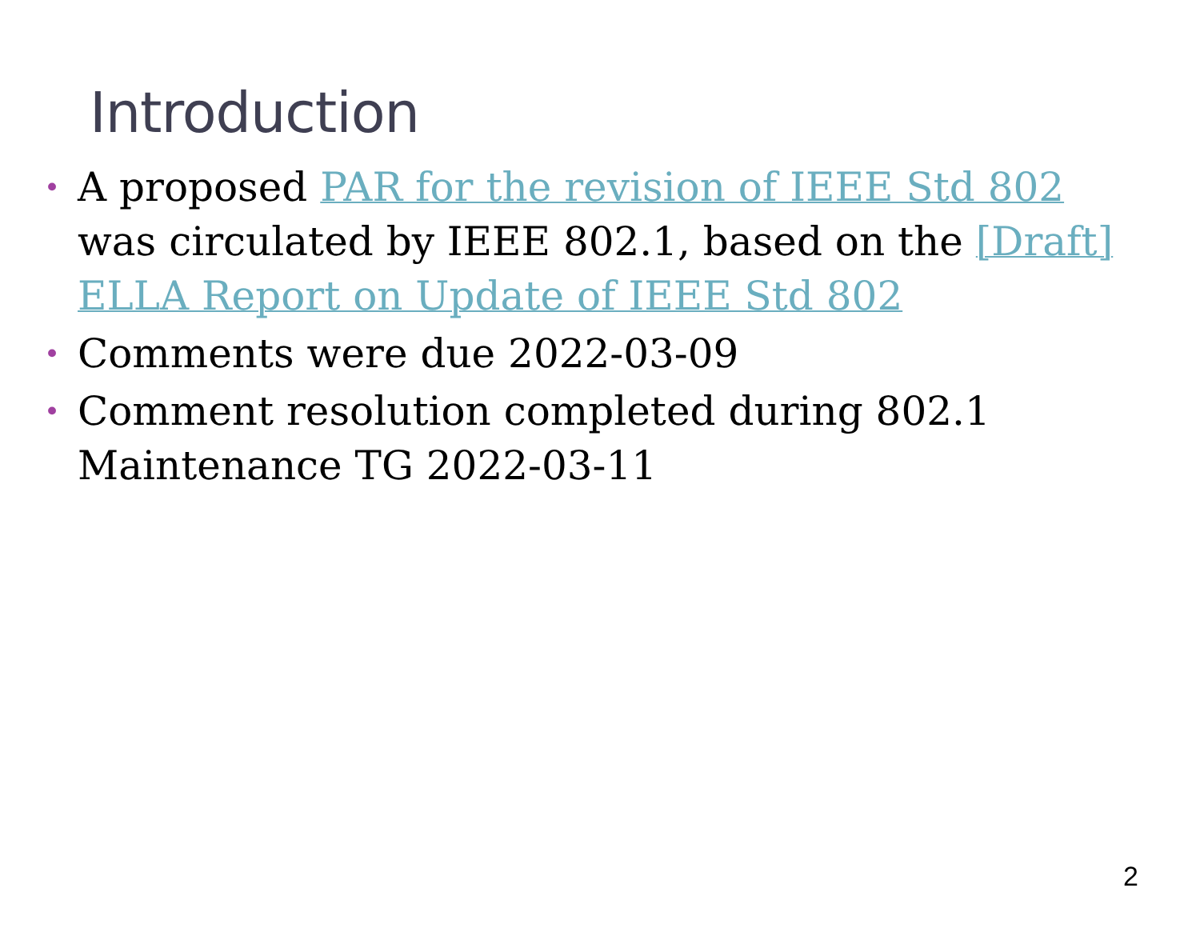Introduction
• A proposed PAR for the revision of IEEE Std 802 was circulated by IEEE 802.1, based on the [Draft] ELLA Report on Update of IEEE Std 802
• Comments were due 2022-03-09
• Comment resolution completed during 802.1 Maintenance TG 2022-03-11
2